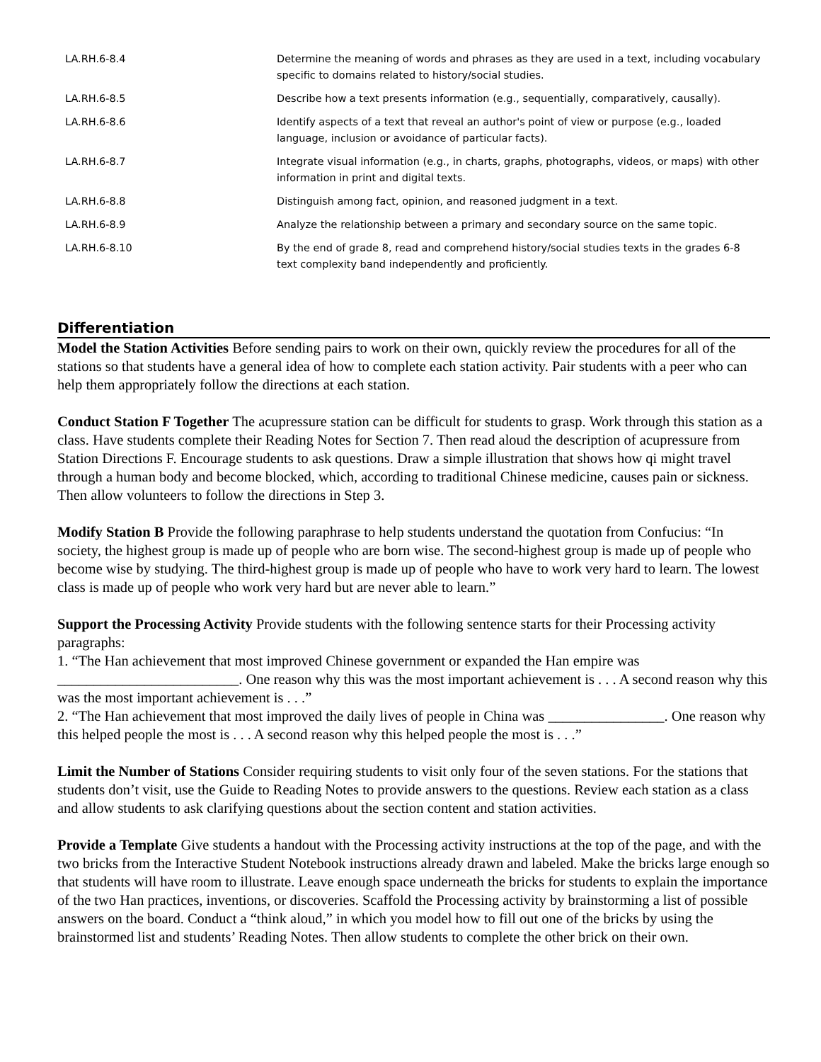| LA.RH.6-8.4 | Determine the meaning of words and phrases as they are used in a text, including vocabulary specific to domains related to history/social studies. |
| LA.RH.6-8.5 | Describe how a text presents information (e.g., sequentially, comparatively, causally). |
| LA.RH.6-8.6 | Identify aspects of a text that reveal an author's point of view or purpose (e.g., loaded language, inclusion or avoidance of particular facts). |
| LA.RH.6-8.7 | Integrate visual information (e.g., in charts, graphs, photographs, videos, or maps) with other information in print and digital texts. |
| LA.RH.6-8.8 | Distinguish among fact, opinion, and reasoned judgment in a text. |
| LA.RH.6-8.9 | Analyze the relationship between a primary and secondary source on the same topic. |
| LA.RH.6-8.10 | By the end of grade 8, read and comprehend history/social studies texts in the grades 6-8 text complexity band independently and proficiently. |
Differentiation
Model the Station Activities Before sending pairs to work on their own, quickly review the procedures for all of the stations so that students have a general idea of how to complete each station activity. Pair students with a peer who can help them appropriately follow the directions at each station.
Conduct Station F Together The acupressure station can be difficult for students to grasp. Work through this station as a class. Have students complete their Reading Notes for Section 7. Then read aloud the description of acupressure from Station Directions F. Encourage students to ask questions. Draw a simple illustration that shows how qi might travel through a human body and become blocked, which, according to traditional Chinese medicine, causes pain or sickness. Then allow volunteers to follow the directions in Step 3.
Modify Station B Provide the following paraphrase to help students understand the quotation from Confucius: “In society, the highest group is made up of people who are born wise. The second-highest group is made up of people who become wise by studying. The third-highest group is made up of people who have to work very hard to learn. The lowest class is made up of people who work very hard but are never able to learn.”
Support the Processing Activity Provide students with the following sentence starts for their Processing activity paragraphs:
1. “The Han achievement that most improved Chinese government or expanded the Han empire was _________________________. One reason why this was the most important achievement is . . . A second reason why this was the most important achievement is . . .”
2. “The Han achievement that most improved the daily lives of people in China was ________________. One reason why this helped people the most is . . . A second reason why this helped people the most is . . .”
Limit the Number of Stations Consider requiring students to visit only four of the seven stations. For the stations that students don’t visit, use the Guide to Reading Notes to provide answers to the questions. Review each station as a class and allow students to ask clarifying questions about the section content and station activities.
Provide a Template Give students a handout with the Processing activity instructions at the top of the page, and with the two bricks from the Interactive Student Notebook instructions already drawn and labeled. Make the bricks large enough so that students will have room to illustrate. Leave enough space underneath the bricks for students to explain the importance of the two Han practices, inventions, or discoveries. Scaffold the Processing activity by brainstorming a list of possible answers on the board. Conduct a “think aloud,” in which you model how to fill out one of the bricks by using the brainstormed list and students’ Reading Notes. Then allow students to complete the other brick on their own.